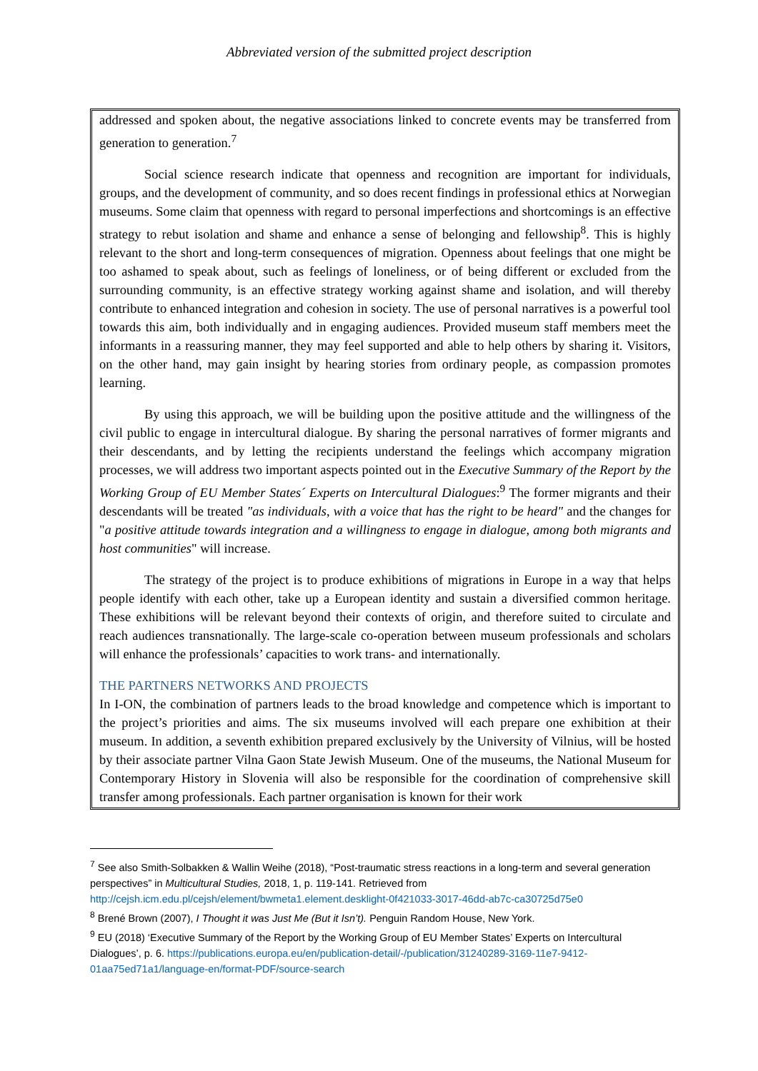Abbreviated version of the submitted project description
addressed and spoken about, the negative associations linked to concrete events may be transferred from generation to generation.<sup>7</sup>
Social science research indicate that openness and recognition are important for individuals, groups, and the development of community, and so does recent findings in professional ethics at Norwegian museums. Some claim that openness with regard to personal imperfections and shortcomings is an effective strategy to rebut isolation and shame and enhance a sense of belonging and fellowship<sup>8</sup>. This is highly relevant to the short and long-term consequences of migration. Openness about feelings that one might be too ashamed to speak about, such as feelings of loneliness, or of being different or excluded from the surrounding community, is an effective strategy working against shame and isolation, and will thereby contribute to enhanced integration and cohesion in society. The use of personal narratives is a powerful tool towards this aim, both individually and in engaging audiences. Provided museum staff members meet the informants in a reassuring manner, they may feel supported and able to help others by sharing it. Visitors, on the other hand, may gain insight by hearing stories from ordinary people, as compassion promotes learning.
By using this approach, we will be building upon the positive attitude and the willingness of the civil public to engage in intercultural dialogue. By sharing the personal narratives of former migrants and their descendants, and by letting the recipients understand the feelings which accompany migration processes, we will address two important aspects pointed out in the Executive Summary of the Report by the Working Group of EU Member States´ Experts on Intercultural Dialogues:<sup>9</sup> The former migrants and their descendants will be treated "as individuals, with a voice that has the right to be heard" and the changes for "a positive attitude towards integration and a willingness to engage in dialogue, among both migrants and host communities" will increase.
The strategy of the project is to produce exhibitions of migrations in Europe in a way that helps people identify with each other, take up a European identity and sustain a diversified common heritage. These exhibitions will be relevant beyond their contexts of origin, and therefore suited to circulate and reach audiences transnationally. The large-scale co-operation between museum professionals and scholars will enhance the professionals’ capacities to work trans- and internationally.
THE PARTNERS NETWORKS AND PROJECTS
In I-ON, the combination of partners leads to the broad knowledge and competence which is important to the project’s priorities and aims. The six museums involved will each prepare one exhibition at their museum. In addition, a seventh exhibition prepared exclusively by the University of Vilnius, will be hosted by their associate partner Vilna Gaon State Jewish Museum. One of the museums, the National Museum for Contemporary History in Slovenia will also be responsible for the coordination of comprehensive skill transfer among professionals. Each partner organisation is known for their work
<sup>7</sup> See also Smith-Solbakken & Wallin Weihe (2018), “Post-traumatic stress reactions in a long-term and several generation perspectives” in Multicultural Studies, 2018, 1, p. 119-141. Retrieved from http://cejsh.icm.edu.pl/cejsh/element/bwmeta1.element.desklight-0f421033-3017-46dd-ab7c-ca30725d75e0
<sup>8</sup> Brené Brown (2007), I Thought it was Just Me (But it Isn’t). Penguin Random House, New York.
<sup>9</sup> EU (2018) ‘Executive Summary of the Report by the Working Group of EU Member States’ Experts on Intercultural Dialogues’, p. 6. https://publications.europa.eu/en/publication-detail/-/publication/31240289-3169-11e7-9412-01aa75ed71a1/language-en/format-PDF/source-search